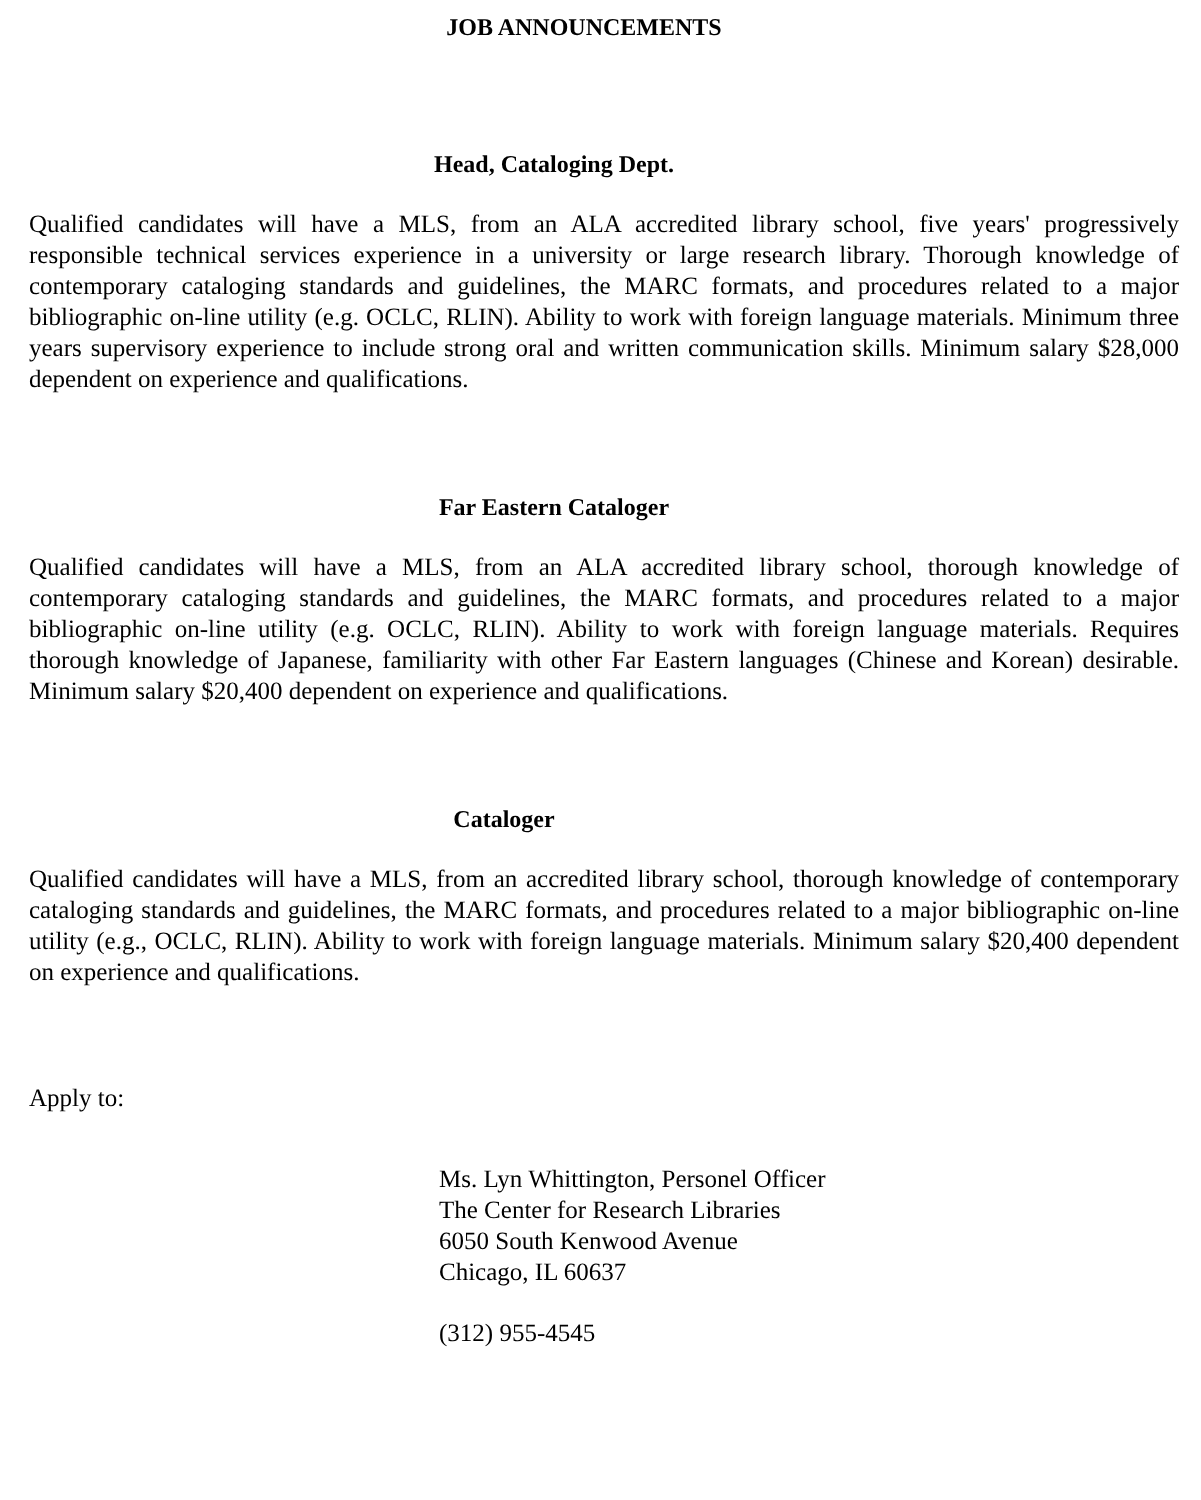JOB ANNOUNCEMENTS
Head, Cataloging Dept.
Qualified candidates will have a MLS, from an ALA accredited library school, five years' progressively responsible technical services experience in a university or large research library. Thorough knowledge of contemporary cataloging standards and guidelines, the MARC formats, and procedures related to a major bibliographic on-line utility (e.g. OCLC, RLIN). Ability to work with foreign language materials. Minimum three years supervisory experience to include strong oral and written communication skills. Minimum salary $28,000 dependent on experience and qualifications.
Far Eastern Cataloger
Qualified candidates will have a MLS, from an ALA accredited library school, thorough knowledge of contemporary cataloging standards and guidelines, the MARC formats, and procedures related to a major bibliographic on-line utility (e.g. OCLC, RLIN). Ability to work with foreign language materials. Requires thorough knowledge of Japanese, familiarity with other Far Eastern languages (Chinese and Korean) desirable. Minimum salary $20,400 dependent on experience and qualifications.
Cataloger
Qualified candidates will have a MLS, from an accredited library school, thorough knowledge of contemporary cataloging standards and guidelines, the MARC formats, and procedures related to a major bibliographic on-line utility (e.g., OCLC, RLIN). Ability to work with foreign language materials. Minimum salary $20,400 dependent on experience and qualifications.
Apply to:
Ms. Lyn Whittington, Personel Officer
The Center for Research Libraries
6050 South Kenwood Avenue
Chicago, IL 60637
(312) 955-4545